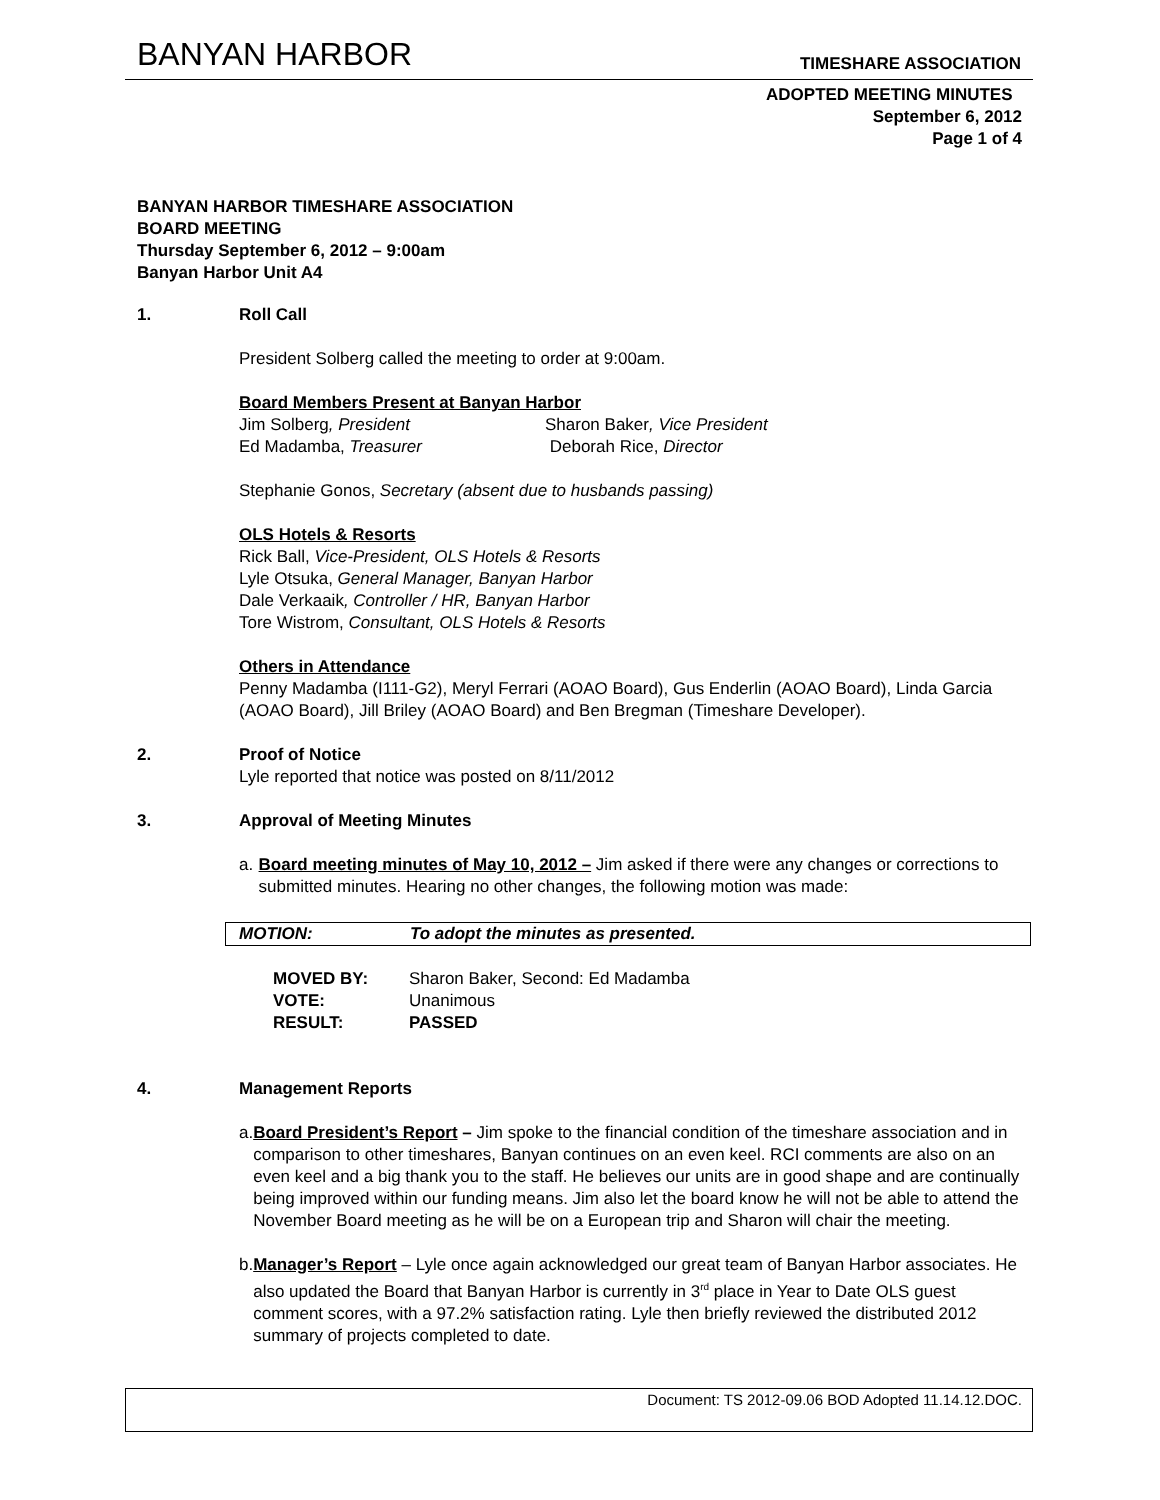BANYAN HARBOR TIMESHARE ASSOCIATION
ADOPTED MEETING MINUTES
September 6, 2012
Page 1 of 4
BANYAN HARBOR TIMESHARE ASSOCIATION
BOARD MEETING
Thursday September 6, 2012 – 9:00am
Banyan Harbor Unit A4
1. Roll Call
President Solberg called the meeting to order at 9:00am.
Board Members Present at Banyan Harbor
Jim Solberg, President Sharon Baker, Vice President
Ed Madamba, Treasurer Deborah Rice, Director
Stephanie Gonos, Secretary (absent due to husbands passing)
OLS Hotels & Resorts
Rick Ball, Vice-President, OLS Hotels & Resorts
Lyle Otsuka, General Manager, Banyan Harbor
Dale Verkaaik, Controller / HR, Banyan Harbor
Tore Wistrom, Consultant, OLS Hotels & Resorts
Others in Attendance
Penny Madamba (I111-G2), Meryl Ferrari (AOAO Board), Gus Enderlin (AOAO Board), Linda Garcia (AOAO Board), Jill Briley (AOAO Board) and Ben Bregman (Timeshare Developer).
2. Proof of Notice
Lyle reported that notice was posted on 8/11/2012
3. Approval of Meeting Minutes
a. Board meeting minutes of May 10, 2012 – Jim asked if there were any changes or corrections to submitted minutes. Hearing no other changes, the following motion was made:
MOTION: To adopt the minutes as presented.
| MOVED BY: | Sharon Baker, Second: Ed Madamba |
| VOTE: | Unanimous |
| RESULT: | PASSED |
4. Management Reports
a. Board President’s Report – Jim spoke to the financial condition of the timeshare association and in comparison to other timeshares, Banyan continues on an even keel. RCI comments are also on an even keel and a big thank you to the staff. He believes our units are in good shape and are continually being improved within our funding means. Jim also let the board know he will not be able to attend the November Board meeting as he will be on a European trip and Sharon will chair the meeting.
b. Manager’s Report – Lyle once again acknowledged our great team of Banyan Harbor associates. He also updated the Board that Banyan Harbor is currently in 3<sup>rd</sup> place in Year to Date OLS guest comment scores, with a 97.2% satisfaction rating. Lyle then briefly reviewed the distributed 2012 summary of projects completed to date.
Document: TS 2012-09.06 BOD Adopted 11.14.12.DOC.